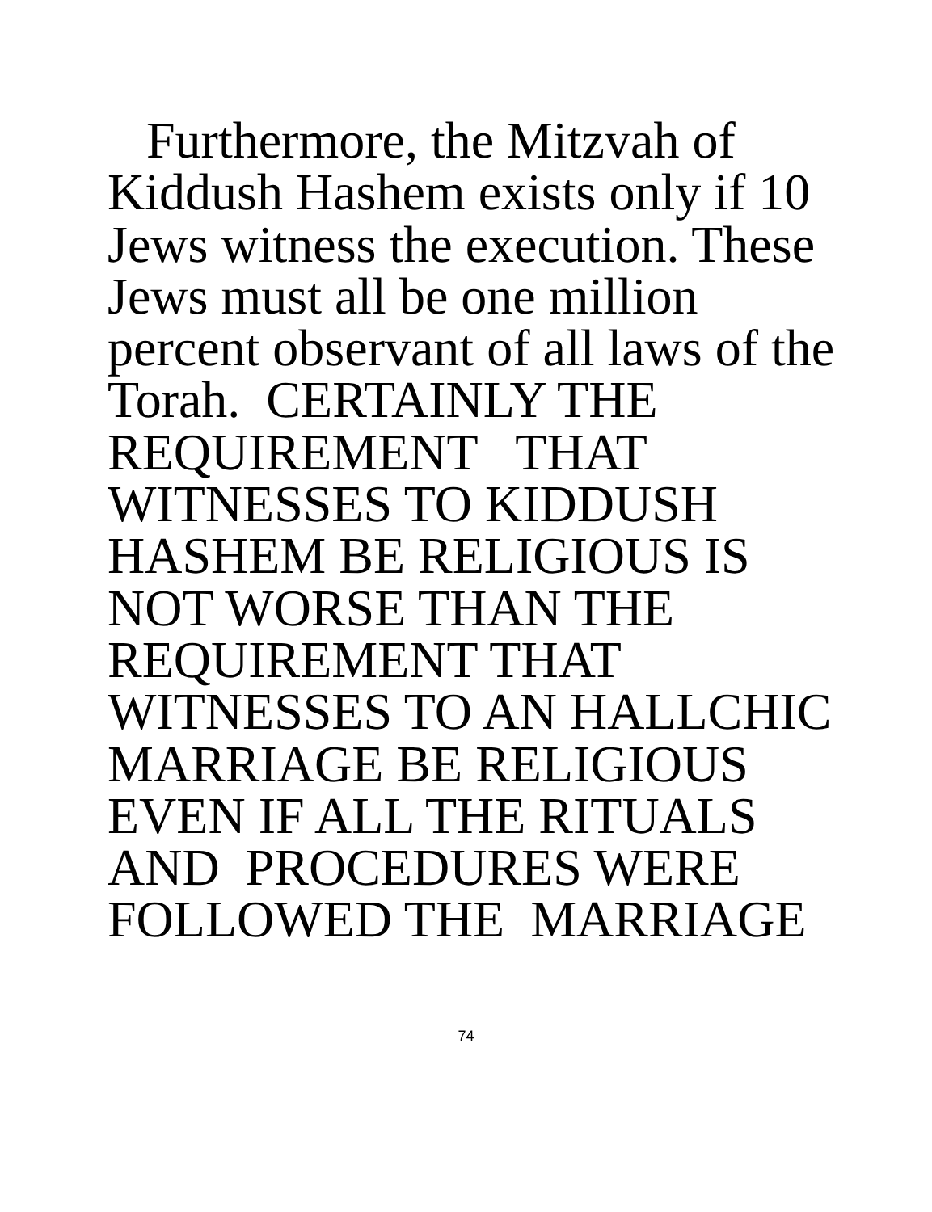Furthermore, the Mitzvah of
Kiddush Hashem exists only if 10
Jews witness the execution. These
Jews must all be one million
percent observant of all laws of the
Torah. CERTAINLY THE
REQUIREMENT THAT
WITNESSES TO KIDDUSH
HASHEM BE RELIGIOUS IS
NOT WORSE THAN THE
REQUIREMENT THAT
WITNESSES TO AN HALLCHIC
MARRIAGE BE RELIGIOUS
EVEN IF ALL THE RITUALS
AND PROCEDURES WERE
FOLLOWED THE MARRIAGE
74